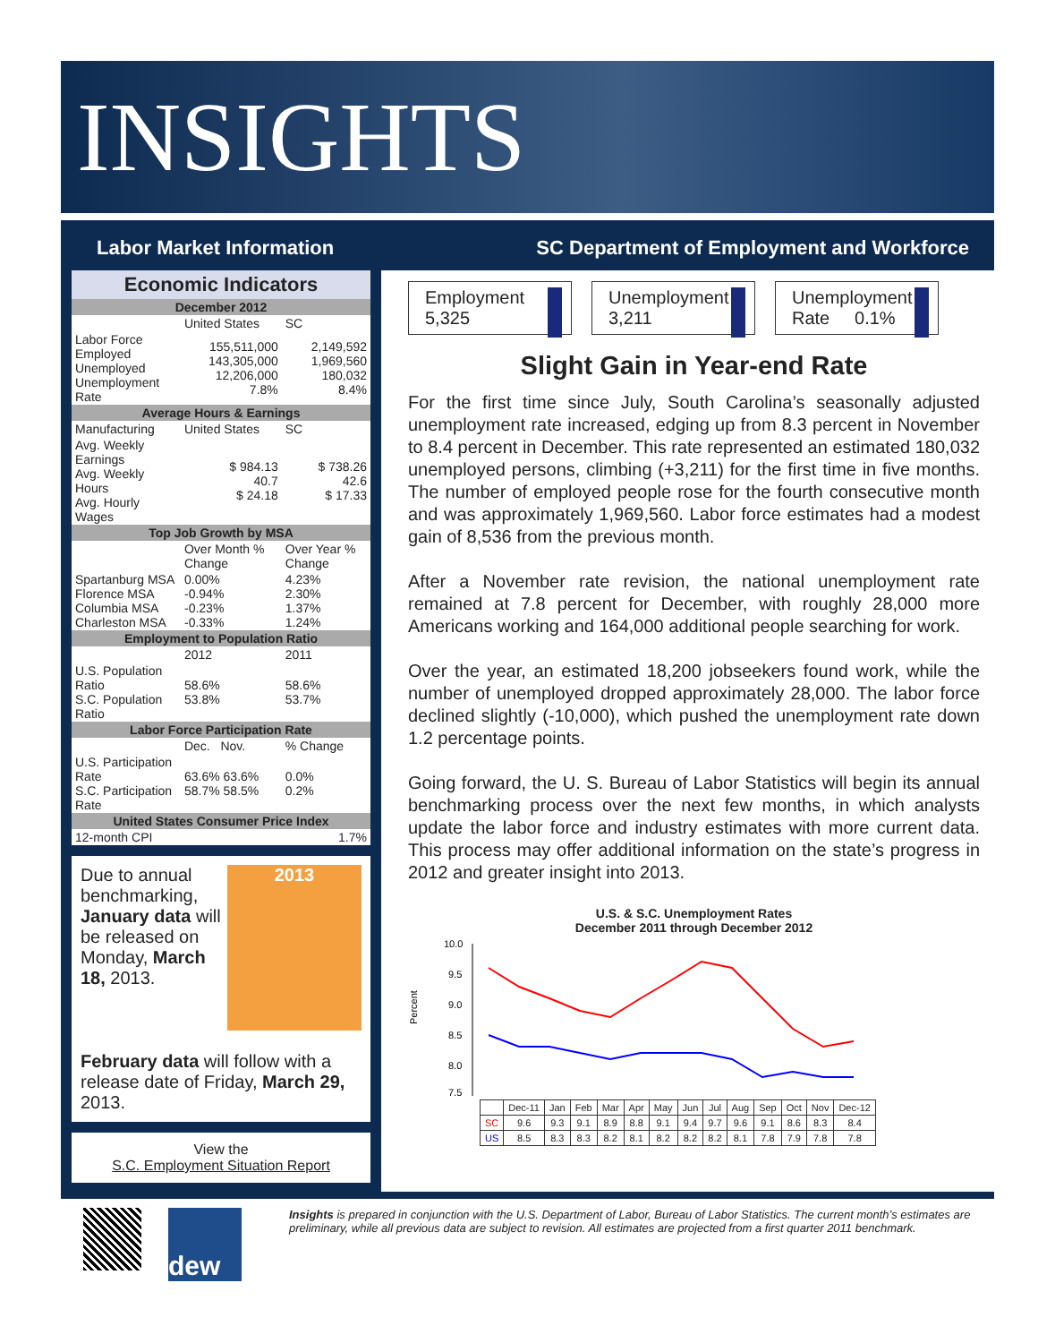INSIGHTS
Labor Market Information SC Department of Employment and Workforce
Economic Indicators
| December 2012 | | |
| | United States | SC |
| Labor Force Employed Unemployed Unemployment Rate | 155,511,000 143,305,000 12,206,000 7.8% | 2,149,592 1,969,560 180,032 8.4% |
| Average Hours & Earnings | | |
| Manufacturing | United States | SC |
| Avg. Weekly Earnings Avg. Weekly Hours Avg. Hourly Wages | $ 984.13 40.7 $ 24.18 | $ 738.26 42.6 $ 17.33 |
| Top Job Growth by MSA | | |
| | Over Month % Change | Over Year % Change |
| Spartanburg MSA Florence MSA Columbia MSA Charleston MSA | 0.00% -0.94% -0.23% -0.33% | 4.23% 2.30% 1.37% 1.24% |
| Employment to Population Ratio | | |
| | 2012 | 2011 |
| U.S. Population Ratio S.C. Population Ratio | 58.6% 53.8% | 58.6% 53.7% |
| Labor Force Participation Rate | | |
| | Dec. Nov. | % Change |
| U.S. Participation Rate S.C. Participation Rate | 63.6% 63.6% 58.7% 58.5% | 0.0% 0.2% |
| United States Consumer Price Index | | |
| 12-month CPI | | 1.7% |
Due to annual benchmarking, January data will be released on Monday, March 18, 2013.
2013
February data will follow with a release date of Friday, March 29, 2013.
View the
S.C. Employment Situation Report
Employment
5,325
Unemployment
3,211
Unemployment
Rate 0.1%
Slight Gain in Year-end Rate
For the first time since July, South Carolina’s seasonally adjusted unemployment rate increased, edging up from 8.3 percent in November to 8.4 percent in December. This rate represented an estimated 180,032 unemployed persons, climbing (+3,211) for the first time in five months. The number of employed people rose for the fourth consecutive month and was approximately 1,969,560. Labor force estimates had a modest gain of 8,536 from the previous month.
After a November rate revision, the national unemployment rate remained at 7.8 percent for December, with roughly 28,000 more Americans working and 164,000 additional people searching for work.
Over the year, an estimated 18,200 jobseekers found work, while the number of unemployed dropped approximately 28,000. The labor force declined slightly (-10,000), which pushed the unemployment rate down 1.2 percentage points.
Going forward, the U. S. Bureau of Labor Statistics will begin its annual benchmarking process over the next few months, in which analysts update the labor force and industry estimates with more current data. This process may offer additional information on the state’s progress in 2012 and greater insight into 2013.
U.S. & S.C. Unemployment Rates
December 2011 through December 2012
Percent
10.0
9.5
9.0
8.5
8.0
7.5
| | Dec-11 | Jan | Feb | Mar | Apr | May | Jun | Jul | Aug | Sep | Oct | Nov | Dec-12 |
| SC | 9.6 | 9.3 | 9.1 | 8.9 | 8.8 | 9.1 | 9.4 | 9.7 | 9.6 | 9.1 | 8.6 | 8.3 | 8.4 |
| US | 8.5 | 8.3 | 8.3 | 8.2 | 8.1 | 8.2 | 8.2 | 8.2 | 8.1 | 7.8 | 7.9 | 7.8 | 7.8 |
dew
Insights is prepared in conjunction with the U.S. Department of Labor, Bureau of Labor Statistics. The current month’s estimates are preliminary, while all previous data are subject to revision. All estimates are projected from a first quarter 2011 benchmark.